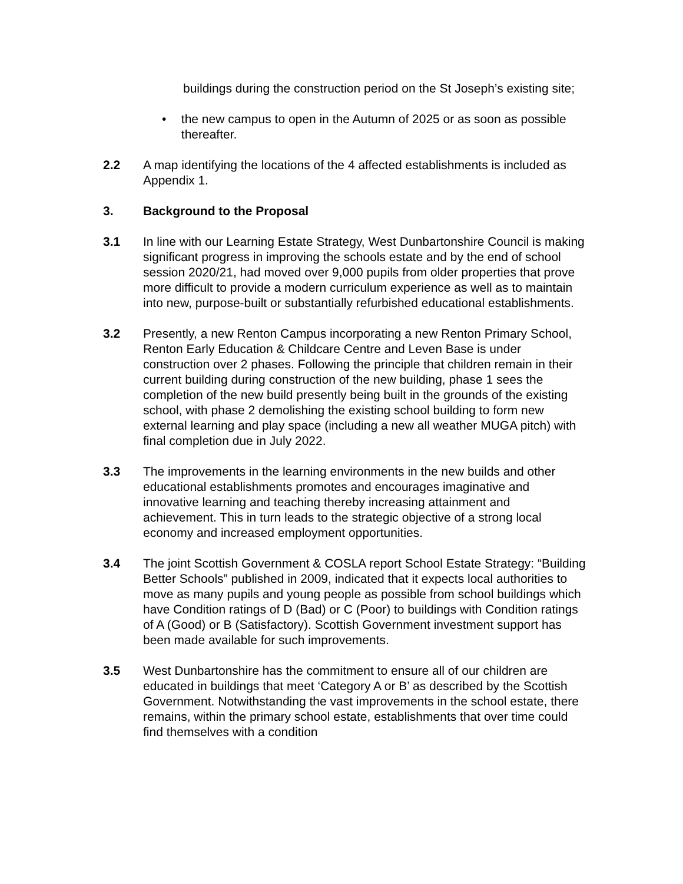buildings during the construction period on the St Joseph’s existing site;
• the new campus to open in the Autumn of 2025 or as soon as possible thereafter.
2.2 A map identifying the locations of the 4 affected establishments is included as Appendix 1.
3. Background to the Proposal
3.1 In line with our Learning Estate Strategy, West Dunbartonshire Council is making significant progress in improving the schools estate and by the end of school session 2020/21, had moved over 9,000 pupils from older properties that prove more difficult to provide a modern curriculum experience as well as to maintain into new, purpose-built or substantially refurbished educational establishments.
3.2 Presently, a new Renton Campus incorporating a new Renton Primary School, Renton Early Education & Childcare Centre and Leven Base is under construction over 2 phases. Following the principle that children remain in their current building during construction of the new building, phase 1 sees the completion of the new build presently being built in the grounds of the existing school, with phase 2 demolishing the existing school building to form new external learning and play space (including a new all weather MUGA pitch) with final completion due in July 2022.
3.3 The improvements in the learning environments in the new builds and other educational establishments promotes and encourages imaginative and innovative learning and teaching thereby increasing attainment and achievement. This in turn leads to the strategic objective of a strong local economy and increased employment opportunities.
3.4 The joint Scottish Government & COSLA report School Estate Strategy: “Building Better Schools” published in 2009, indicated that it expects local authorities to move as many pupils and young people as possible from school buildings which have Condition ratings of D (Bad) or C (Poor) to buildings with Condition ratings of A (Good) or B (Satisfactory). Scottish Government investment support has been made available for such improvements.
3.5 West Dunbartonshire has the commitment to ensure all of our children are educated in buildings that meet ‘Category A or B’ as described by the Scottish Government. Notwithstanding the vast improvements in the school estate, there remains, within the primary school estate, establishments that over time could find themselves with a condition